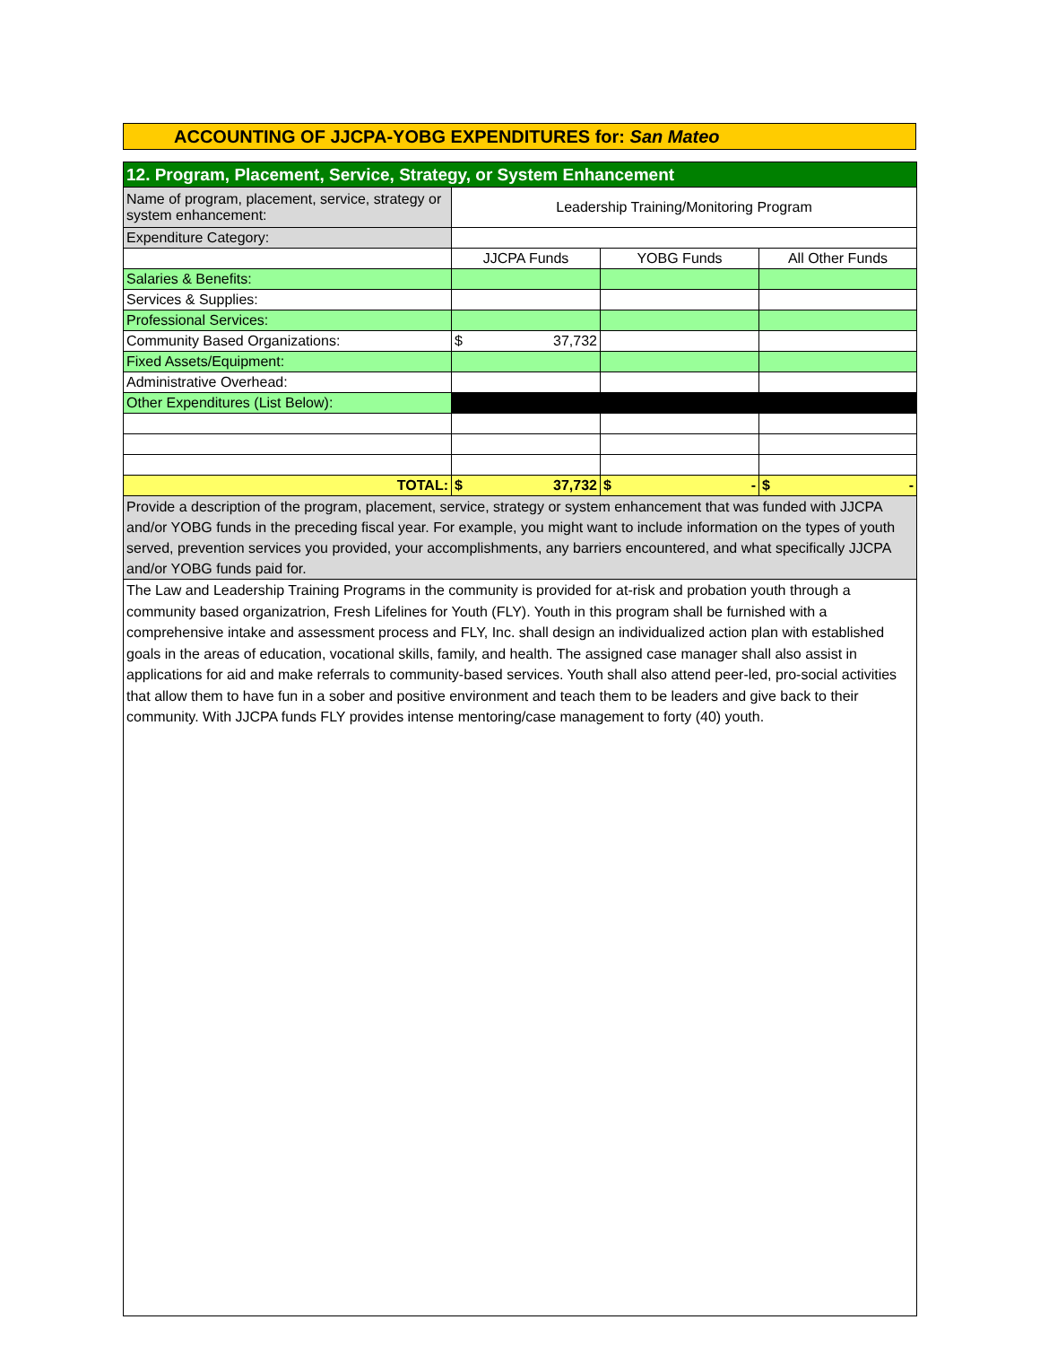ACCOUNTING OF JJCPA-YOBG EXPENDITURES for: San Mateo
| 12. Program, Placement, Service, Strategy, or System Enhancement | | | |
| Name of program, placement, service, strategy or system enhancement: | Leadership Training/Monitoring Program | | |
| Expenditure Category: | | | |
| | JJCPA Funds | YOBG Funds | All Other Funds |
| Salaries & Benefits: | | | |
| Services & Supplies: | | | |
| Professional Services: | | | |
| Community Based Organizations: | $ 37,732 | | |
| Fixed Assets/Equipment: | | | |
| Administrative Overhead: | | | |
| Other Expenditures (List Below): | | | |
| TOTAL: | $ 37,732 | $ - | $ - |
| Provide a description of the program, placement, service, strategy or system enhancement that was funded with JJCPA and/or YOBG funds in the preceding fiscal year. For example, you might want to include information on the types of youth served, prevention services you provided, your accomplishments, any barriers encountered, and what specifically JJCPA and/or YOBG funds paid for. | | | |
| The Law and Leadership Training Programs in the community is provided for at-risk and probation youth through a community based organizatrion, Fresh Lifelines for Youth (FLY). Youth in this program shall be furnished with a comprehensive intake and assessment process and FLY, Inc. shall design an individualized action plan with established goals in the areas of education, vocational skills, family, and health. The assigned case manager shall also assist in applications for aid and make referrals to community-based services. Youth shall also attend peer-led, pro-social activities that allow them to have fun in a sober and positive environment and teach them to be leaders and give back to their community. With JJCPA funds FLY provides intense mentoring/case management to forty (40) youth. | | | |